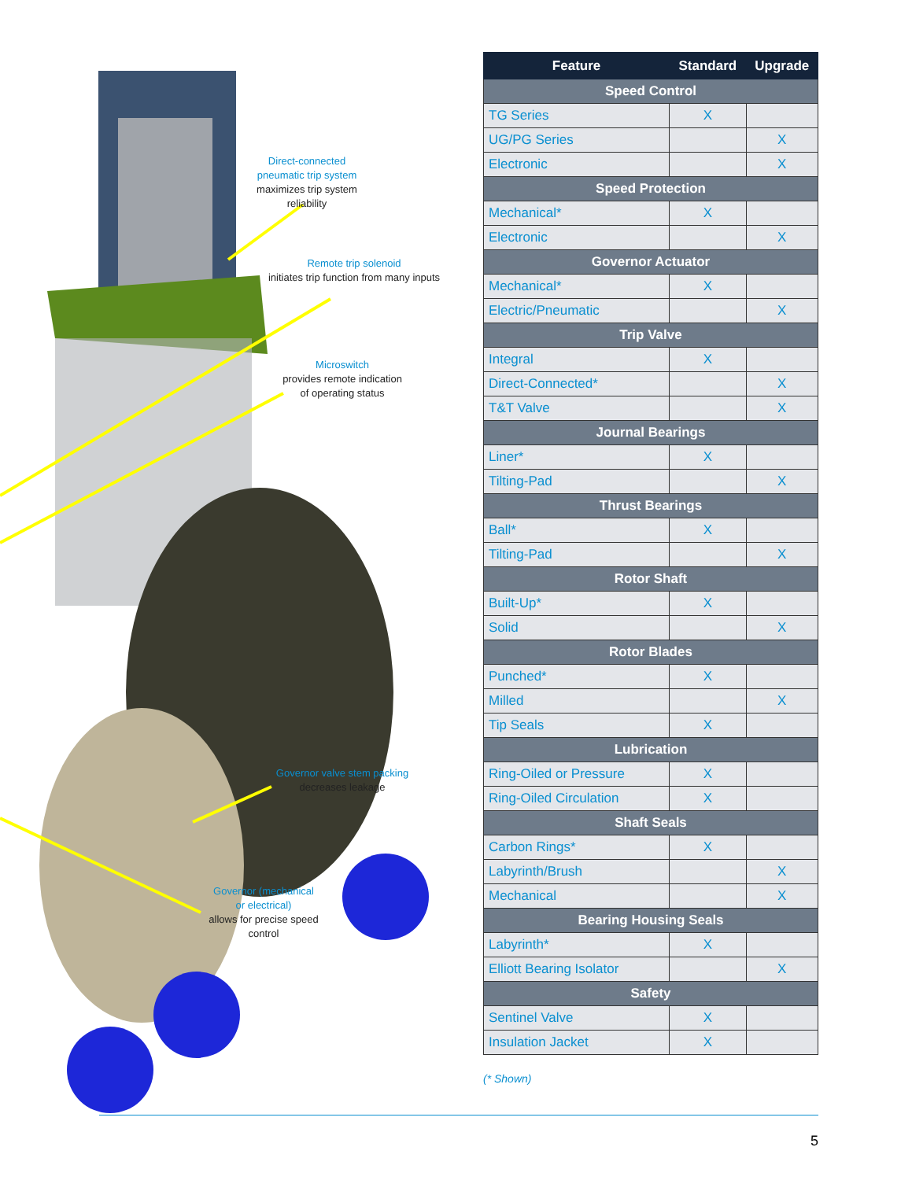Direct-connected
pneumatic trip system
maximizes trip system reliability
Remote trip solenoid
initiates trip function from many inputs
Microswitch
provides remote indication
of operating status
Governor valve stem packing
decreases leakage
Governor (mechanical
or electrical)
allows for precise speed
control
| Feature | Standard | Upgrade |
| --- | --- | --- |
| Speed Control | | |
| TG Series | X | |
| UG/PG Series | | X |
| Electronic | | X |
| Speed Protection | | |
| Mechanical* | X | |
| Electronic | | X |
| Governor Actuator | | |
| Mechanical* | X | |
| Electric/Pneumatic | | X |
| Trip Valve | | |
| Integral | X | |
| Direct-Connected* | | X |
| T&T Valve | | X |
| Journal Bearings | | |
| Liner* | X | |
| Tilting-Pad | | X |
| Thrust Bearings | | |
| Ball* | X | |
| Tilting-Pad | | X |
| Rotor Shaft | | |
| Built-Up* | X | |
| Solid | | X |
| Rotor Blades | | |
| Punched* | X | |
| Milled | | X |
| Tip Seals | X | |
| Lubrication | | |
| Ring-Oiled or Pressure | X | |
| Ring-Oiled Circulation | X | |
| Shaft Seals | | |
| Carbon Rings* | X | |
| Labyrinth/Brush | | X |
| Mechanical | | X |
| Bearing Housing Seals | | |
| Labyrinth* | X | |
| Elliott Bearing Isolator | | X |
| Safety | | |
| Sentinel Valve | X | |
| Insulation Jacket | X | |
(* Shown)
5